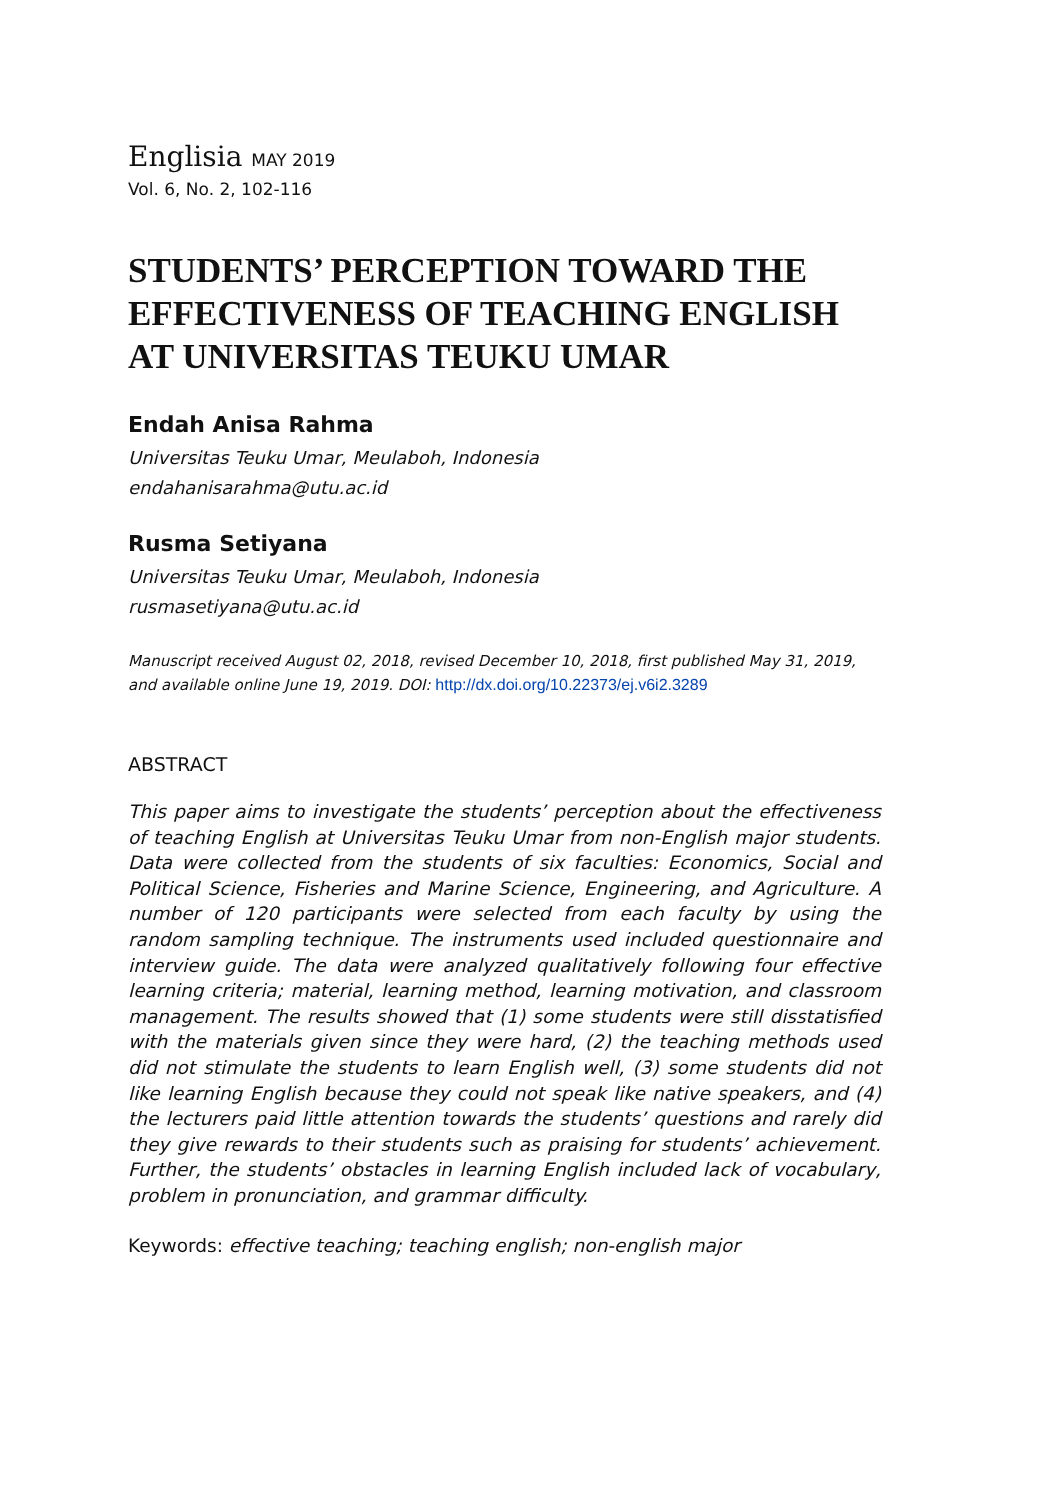Englisia MAY 2019
Vol. 6, No. 2, 102-116
STUDENTS’ PERCEPTION TOWARD THE EFFECTIVENESS OF TEACHING ENGLISH AT UNIVERSITAS TEUKU UMAR
Endah Anisa Rahma
Universitas Teuku Umar, Meulaboh, Indonesia
endahanisarahma@utu.ac.id
Rusma Setiyana
Universitas Teuku Umar, Meulaboh, Indonesia
rusmasetiyana@utu.ac.id
Manuscript received August 02, 2018, revised December 10, 2018, first published May 31, 2019, and available online June 19, 2019. DOI: http://dx.doi.org/10.22373/ej.v6i2.3289
ABSTRACT
This paper aims to investigate the students’ perception about the effectiveness of teaching English at Universitas Teuku Umar from non-English major students. Data were collected from the students of six faculties: Economics, Social and Political Science, Fisheries and Marine Science, Engineering, and Agriculture. A number of 120 participants were selected from each faculty by using the random sampling technique. The instruments used included questionnaire and interview guide. The data were analyzed qualitatively following four effective learning criteria; material, learning method, learning motivation, and classroom management. The results showed that (1) some students were still disstatisfied with the materials given since they were hard, (2) the teaching methods used did not stimulate the students to learn English well, (3) some students did not like learning English because they could not speak like native speakers, and (4) the lecturers paid little attention towards the students’ questions and rarely did they give rewards to their students such as praising for students’ achievement. Further, the students’ obstacles in learning English included lack of vocabulary, problem in pronunciation, and grammar difficulty.
Keywords: effective teaching; teaching english; non-english major